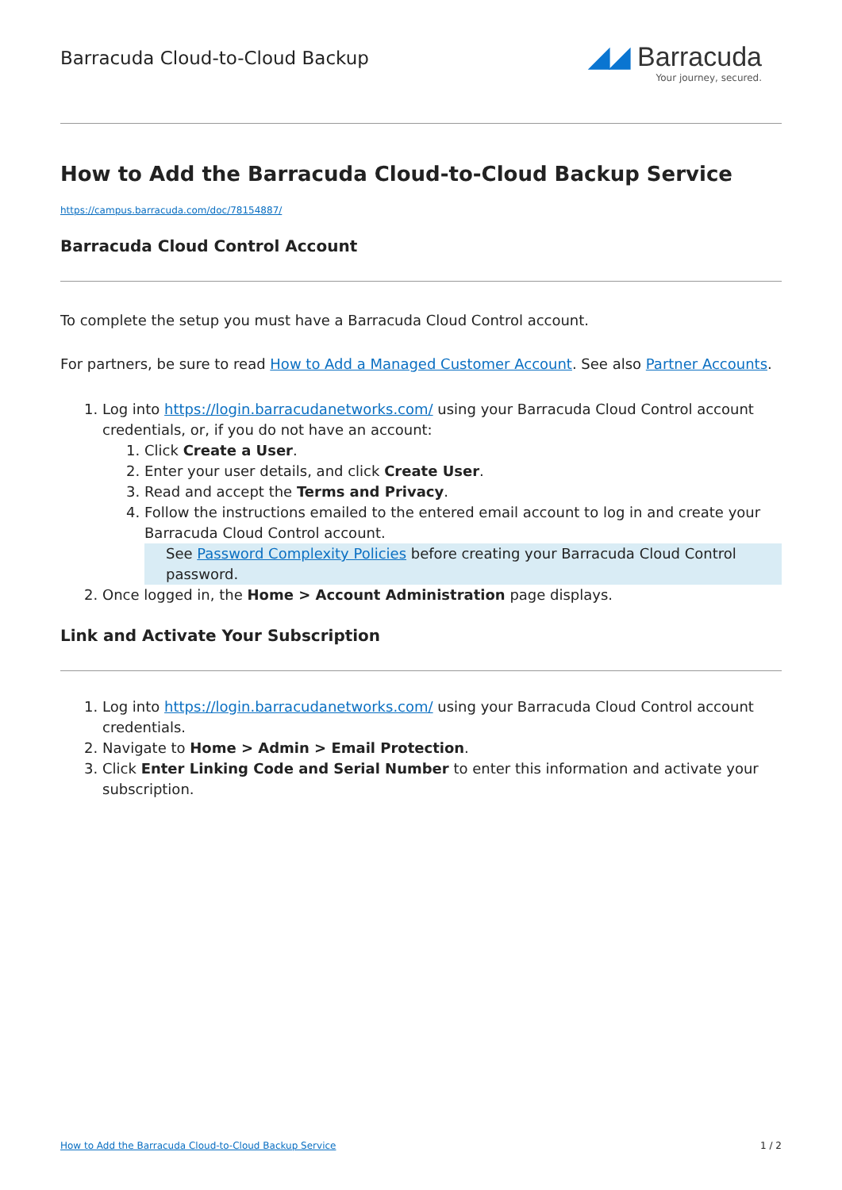Barracuda Cloud-to-Cloud Backup
◢◢ Barracuda
Your journey, secured.
How to Add the Barracuda Cloud-to-Cloud Backup Service
https://campus.barracuda.com/doc/78154887/
Barracuda Cloud Control Account
To complete the setup you must have a Barracuda Cloud Control account.
For partners, be sure to read How to Add a Managed Customer Account. See also Partner Accounts.
1. Log into https://login.barracudanetworks.com/ using your Barracuda Cloud Control account credentials, or, if you do not have an account:
1. Click Create a User.
2. Enter your user details, and click Create User.
3. Read and accept the Terms and Privacy.
4. Follow the instructions emailed to the entered email account to log in and create your Barracuda Cloud Control account.
See Password Complexity Policies before creating your Barracuda Cloud Control password.
2. Once logged in, the Home > Account Administration page displays.
Link and Activate Your Subscription
1. Log into https://login.barracudanetworks.com/ using your Barracuda Cloud Control account credentials.
2. Navigate to Home > Admin > Email Protection.
3. Click Enter Linking Code and Serial Number to enter this information and activate your subscription.
How to Add the Barracuda Cloud-to-Cloud Backup Service 1 / 2